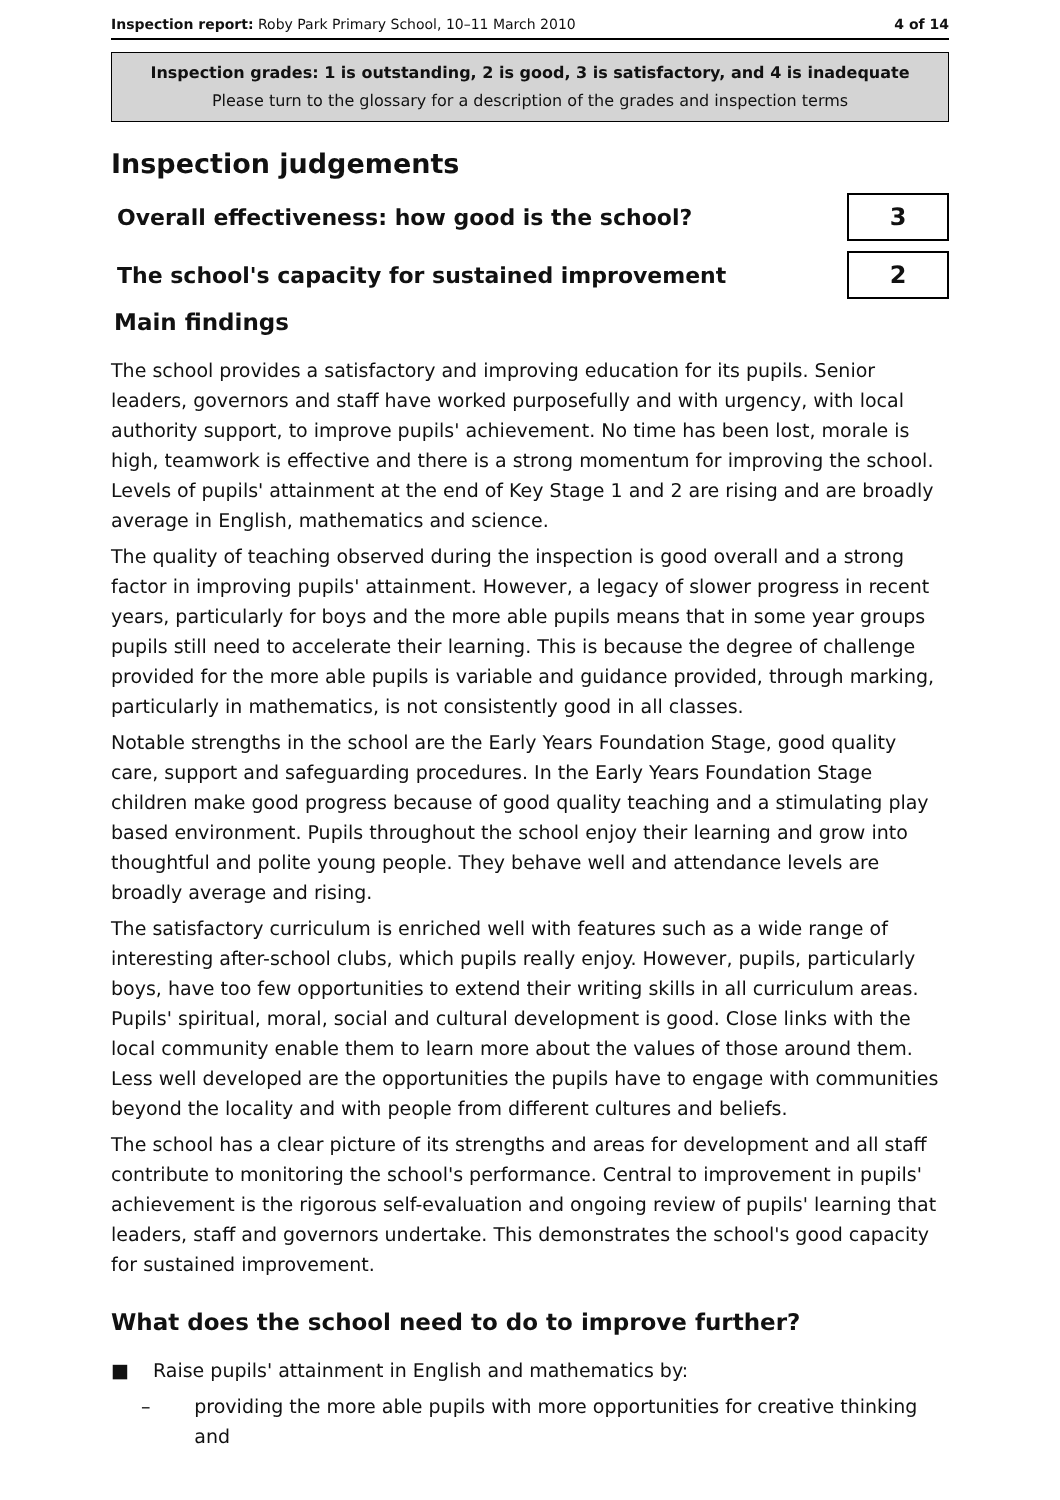Inspection report: Roby Park Primary School, 10–11 March 2010 4 of 14
Inspection grades: 1 is outstanding, 2 is good, 3 is satisfactory, and 4 is inadequate
Please turn to the glossary for a description of the grades and inspection terms
Inspection judgements
Overall effectiveness: how good is the school?
3
The school's capacity for sustained improvement
2
Main findings
The school provides a satisfactory and improving education for its pupils. Senior leaders, governors and staff have worked purposefully and with urgency, with local authority support, to improve pupils' achievement. No time has been lost, morale is high, teamwork is effective and there is a strong momentum for improving the school. Levels of pupils' attainment at the end of Key Stage 1 and 2 are rising and are broadly average in English, mathematics and science.
The quality of teaching observed during the inspection is good overall and a strong factor in improving pupils' attainment. However, a legacy of slower progress in recent years, particularly for boys and the more able pupils means that in some year groups pupils still need to accelerate their learning. This is because the degree of challenge provided for the more able pupils is variable and guidance provided, through marking, particularly in mathematics, is not consistently good in all classes.
Notable strengths in the school are the Early Years Foundation Stage, good quality care, support and safeguarding procedures. In the Early Years Foundation Stage children make good progress because of good quality teaching and a stimulating play based environment. Pupils throughout the school enjoy their learning and grow into thoughtful and polite young people. They behave well and attendance levels are broadly average and rising.
The satisfactory curriculum is enriched well with features such as a wide range of interesting after-school clubs, which pupils really enjoy. However, pupils, particularly boys, have too few opportunities to extend their writing skills in all curriculum areas. Pupils' spiritual, moral, social and cultural development is good. Close links with the local community enable them to learn more about the values of those around them. Less well developed are the opportunities the pupils have to engage with communities beyond the locality and with people from different cultures and beliefs.
The school has a clear picture of its strengths and areas for development and all staff contribute to monitoring the school's performance. Central to improvement in pupils' achievement is the rigorous self-evaluation and ongoing review of pupils' learning that leaders, staff and governors undertake. This demonstrates the school's good capacity for sustained improvement.
What does the school need to do to improve further?
■ Raise pupils' attainment in English and mathematics by:
– providing the more able pupils with more opportunities for creative thinking and